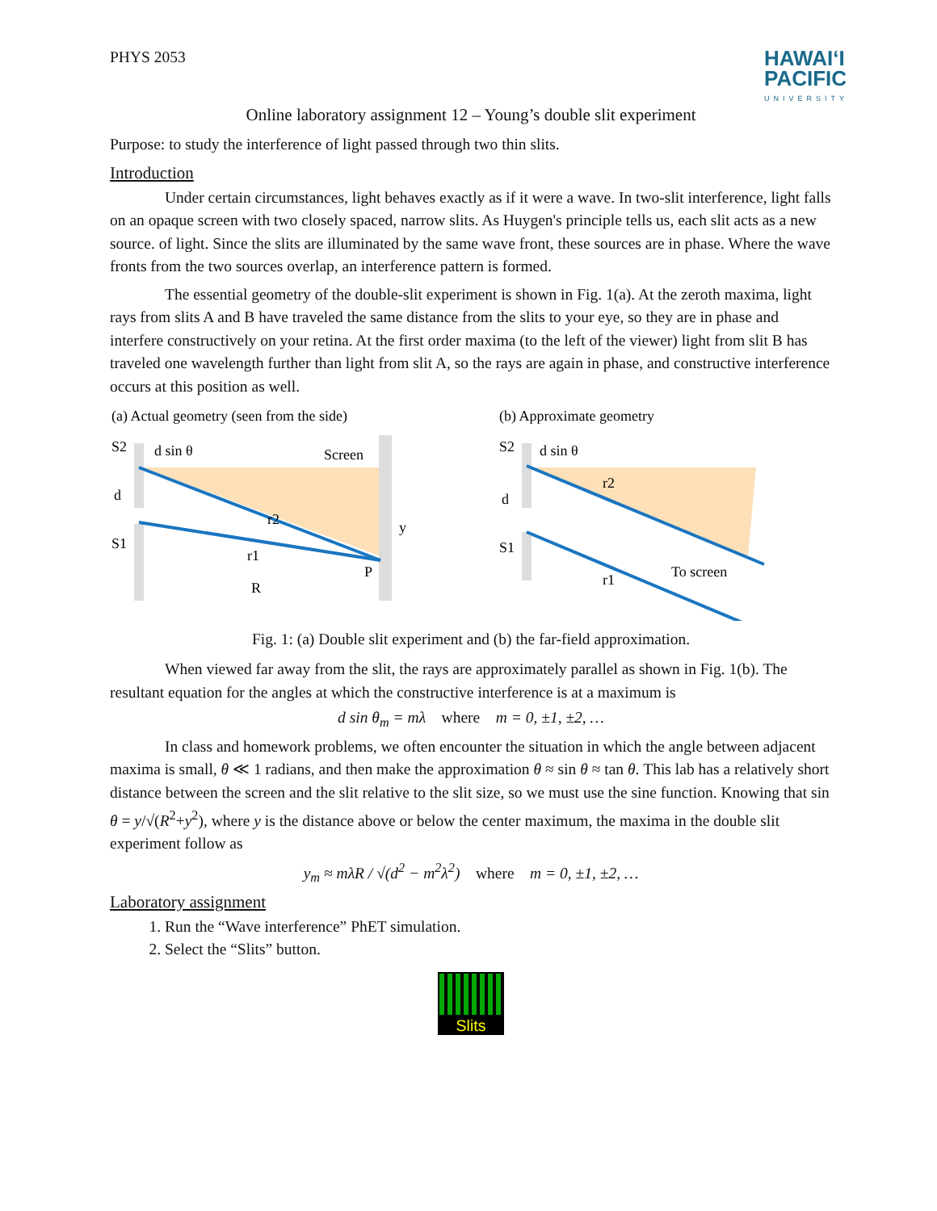PHYS 2053
HAWAIʻI
PACIFIC
UNIVERSITY
Online laboratory assignment 12 – Young’s double slit experiment
Purpose: to study the interference of light passed through two thin slits.
Introduction
Under certain circumstances, light behaves exactly as if it were a wave. In two-slit interference, light falls on an opaque screen with two closely spaced, narrow slits. As Huygen's principle tells us, each slit acts as a new source. of light. Since the slits are illuminated by the same wave front, these sources are in phase. Where the wave fronts from the two sources overlap, an interference pattern is formed.
The essential geometry of the double-slit experiment is shown in Fig. 1(a). At the zeroth maxima, light rays from slits A and B have traveled the same distance from the slits to your eye, so they are in phase and interfere constructively on your retina. At the first order maxima (to the left of the viewer) light from slit B has traveled one wavelength further than light from slit A, so the rays are again in phase, and constructive interference occurs at this position as well.
(a) Actual geometry (seen from the side)
S2
d sin θ
Screen
d
S1
r2
r1
P
R
y
(b) Approximate geometry
S2
d sin θ
r2
d
S1
r1
To screen
Fig. 1: (a) Double slit experiment and (b) the far-field approximation.
When viewed far away from the slit, the rays are approximately parallel as shown in Fig. 1(b). The resultant equation for the angles at which the constructive interference is at a maximum is
d sin θ<sub>m</sub> = mλ where m = 0, ±1, ±2, …
In class and homework problems, we often encounter the situation in which the angle between adjacent maxima is small, θ ≪ 1 radians, and then make the approximation θ ≈ sin θ ≈ tan θ. This lab has a relatively short distance between the screen and the slit relative to the slit size, so we must use the sine function. Knowing that sin θ = y/√(R<sup>2</sup>+y<sup>2</sup>), where y is the distance above or below the center maximum, the maxima in the double slit experiment follow as
y<sub>m</sub> ≈ mλR / √(d<sup>2</sup> − m<sup>2</sup>λ<sup>2</sup>) where m = 0, ±1, ±2, …
Laboratory assignment
1. Run the “Wave interference” PhET simulation.
2. Select the “Slits” button.
Slits